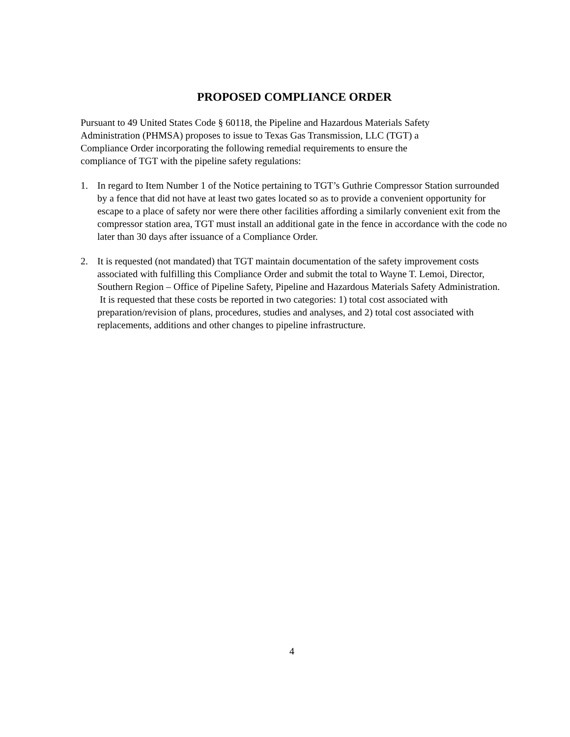PROPOSED COMPLIANCE ORDER
Pursuant to 49 United States Code § 60118, the Pipeline and Hazardous Materials Safety
Administration (PHMSA) proposes to issue to Texas Gas Transmission, LLC (TGT) a
Compliance Order incorporating the following remedial requirements to ensure the
compliance of TGT with the pipeline safety regulations:
1. In regard to Item Number 1 of the Notice pertaining to TGT’s Guthrie Compressor Station surrounded by a fence that did not have at least two gates located so as to provide a convenient opportunity for escape to a place of safety nor were there other facilities affording a similarly convenient exit from the compressor station area, TGT must install an additional gate in the fence in accordance with the code no later than 30 days after issuance of a Compliance Order.
2. It is requested (not mandated) that TGT maintain documentation of the safety improvement costs associated with fulfilling this Compliance Order and submit the total to Wayne T. Lemoi, Director, Southern Region – Office of Pipeline Safety, Pipeline and Hazardous Materials Safety Administration. It is requested that these costs be reported in two categories: 1) total cost associated with preparation/revision of plans, procedures, studies and analyses, and 2) total cost associated with replacements, additions and other changes to pipeline infrastructure.
4